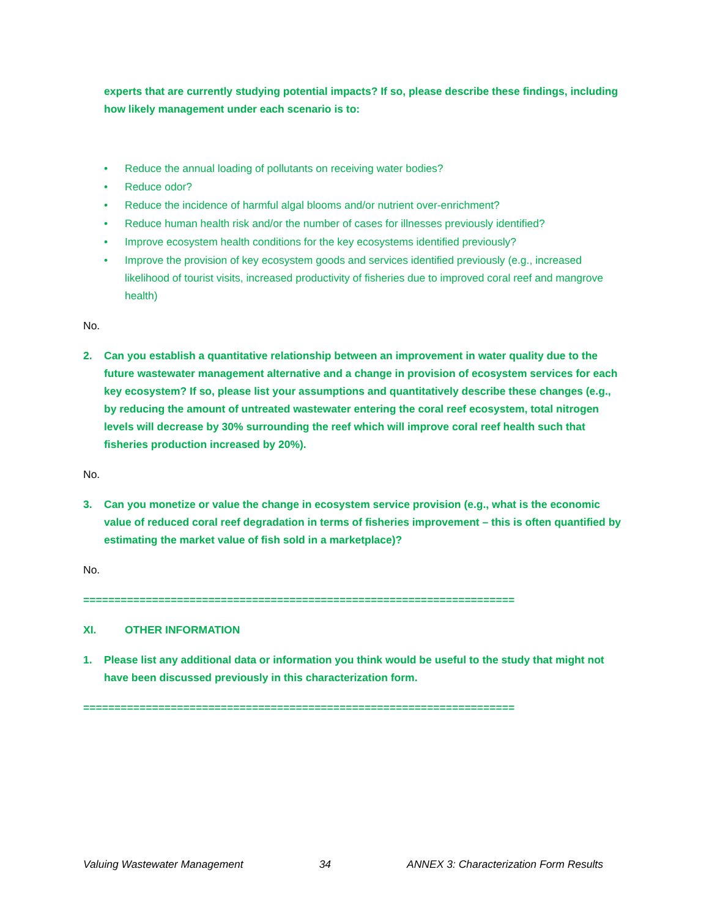experts that are currently studying potential impacts? If so, please describe these findings, including how likely management under each scenario is to:
• Reduce the annual loading of pollutants on receiving water bodies?
• Reduce odor?
• Reduce the incidence of harmful algal blooms and/or nutrient over-enrichment?
• Reduce human health risk and/or the number of cases for illnesses previously identified?
• Improve ecosystem health conditions for the key ecosystems identified previously?
• Improve the provision of key ecosystem goods and services identified previously (e.g., increased likelihood of tourist visits, increased productivity of fisheries due to improved coral reef and mangrove health)
No.
2. Can you establish a quantitative relationship between an improvement in water quality due to the future wastewater management alternative and a change in provision of ecosystem services for each key ecosystem? If so, please list your assumptions and quantitatively describe these changes (e.g., by reducing the amount of untreated wastewater entering the coral reef ecosystem, total nitrogen levels will decrease by 30% surrounding the reef which will improve coral reef health such that fisheries production increased by 20%).
No.
3. Can you monetize or value the change in ecosystem service provision (e.g., what is the economic value of reduced coral reef degradation in terms of fisheries improvement – this is often quantified by estimating the market value of fish sold in a marketplace)?
No.
=====================================================================
XI. OTHER INFORMATION
1. Please list any additional data or information you think would be useful to the study that might not have been discussed previously in this characterization form.
=====================================================================
Valuing Wastewater Management 34 ANNEX 3: Characterization Form Results